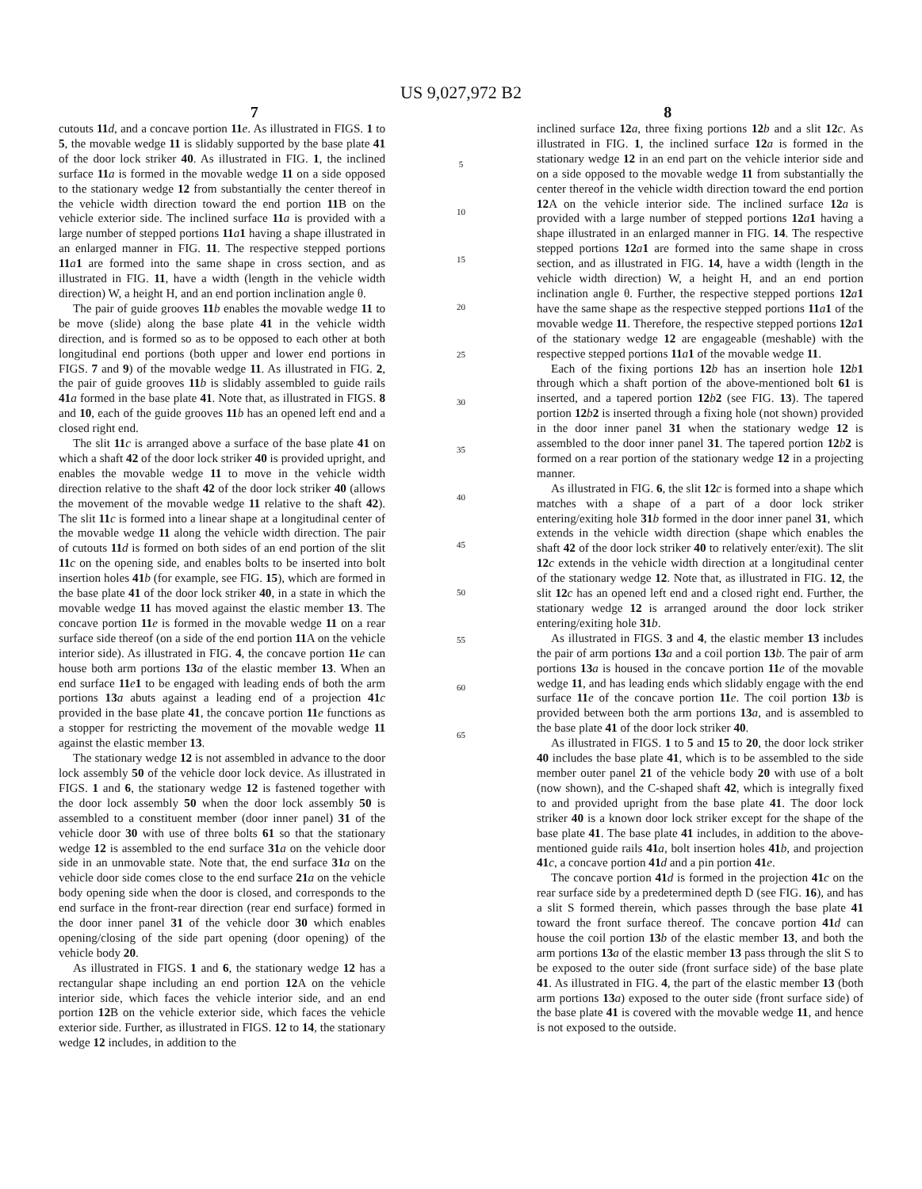US 9,027,972 B2
7 8
cutouts 11 d, and a concave portion 11 e. As illustrated in FIGS. 1 to 5, the movable wedge 11 is slidably supported by the base plate 41 of the door lock striker 40. As illustrated in FIG. 1, the inclined surface 11 a is formed in the movable wedge 11 on a side opposed to the stationary wedge 12 from substantially the center thereof in the vehicle width direction toward the end portion 11 B on the vehicle exterior side. The inclined surface 11 a is provided with a large number of stepped portions 11 a 1 having a shape illustrated in an enlarged manner in FIG. 11. The respective stepped portions 11 a 1 are formed into the same shape in cross section, and as illustrated in FIG. 11, have a width (length in the vehicle width direction) W, a height H, and an end portion inclination angle θ.
The pair of guide grooves 11 b enables the movable wedge 11 to be move (slide) along the base plate 41 in the vehicle width direction, and is formed so as to be opposed to each other at both longitudinal end portions (both upper and lower end portions in FIGS. 7 and 9) of the movable wedge 11. As illustrated in FIG. 2, the pair of guide grooves 11 b is slidably assembled to guide rails 41 a formed in the base plate 41. Note that, as illustrated in FIGS. 8 and 10, each of the guide grooves 11 b has an opened left end and a closed right end.
The slit 11 c is arranged above a surface of the base plate 41 on which a shaft 42 of the door lock striker 40 is provided upright, and enables the movable wedge 11 to move in the vehicle width direction relative to the shaft 42 of the door lock striker 40 (allows the movement of the movable wedge 11 relative to the shaft 42). The slit 11 c is formed into a linear shape at a longitudinal center of the movable wedge 11 along the vehicle width direction. The pair of cutouts 11 d is formed on both sides of an end portion of the slit 11 c on the opening side, and enables bolts to be inserted into bolt insertion holes 41 b (for example, see FIG. 15), which are formed in the base plate 41 of the door lock striker 40, in a state in which the movable wedge 11 has moved against the elastic member 13. The concave portion 11 e is formed in the movable wedge 11 on a rear surface side thereof (on a side of the end portion 11 A on the vehicle interior side). As illustrated in FIG. 4, the concave portion 11 e can house both arm portions 13 a of the elastic member 13. When an end surface 11 e 1 to be engaged with leading ends of both the arm portions 13 a abuts against a leading end of a projection 41 c provided in the base plate 41, the concave portion 11 e functions as a stopper for restricting the movement of the movable wedge 11 against the elastic member 13.
The stationary wedge 12 is not assembled in advance to the door lock assembly 50 of the vehicle door lock device. As illustrated in FIGS. 1 and 6, the stationary wedge 12 is fastened together with the door lock assembly 50 when the door lock assembly 50 is assembled to a constituent member (door inner panel) 31 of the vehicle door 30 with use of three bolts 61 so that the stationary wedge 12 is assembled to the end surface 31 a on the vehicle door side in an unmovable state. Note that, the end surface 31 a on the vehicle door side comes close to the end surface 21 a on the vehicle body opening side when the door is closed, and corresponds to the end surface in the front-rear direction (rear end surface) formed in the door inner panel 31 of the vehicle door 30 which enables opening/closing of the side part opening (door opening) of the vehicle body 20.
As illustrated in FIGS. 1 and 6, the stationary wedge 12 has a rectangular shape including an end portion 12 A on the vehicle interior side, which faces the vehicle interior side, and an end portion 12 B on the vehicle exterior side, which faces the vehicle exterior side. Further, as illustrated in FIGS. 12 to 14, the stationary wedge 12 includes, in addition to the
5
10
15
20
25
30
35
40
45
50
55
60
65
inclined surface 12 a, three fixing portions 12 b and a slit 12 c. As illustrated in FIG. 1, the inclined surface 12 a is formed in the stationary wedge 12 in an end part on the vehicle interior side and on a side opposed to the movable wedge 11 from substantially the center thereof in the vehicle width direction toward the end portion 12 A on the vehicle interior side. The inclined surface 12 a is provided with a large number of stepped portions 12 a 1 having a shape illustrated in an enlarged manner in FIG. 14. The respective stepped portions 12 a 1 are formed into the same shape in cross section, and as illustrated in FIG. 14, have a width (length in the vehicle width direction) W, a height H, and an end portion inclination angle θ. Further, the respective stepped portions 12 a 1 have the same shape as the respective stepped portions 11 a 1 of the movable wedge 11. Therefore, the respective stepped portions 12 a 1 of the stationary wedge 12 are engageable (meshable) with the respective stepped portions 11 a 1 of the movable wedge 11.
Each of the fixing portions 12 b has an insertion hole 12 b 1 through which a shaft portion of the above-mentioned bolt 61 is inserted, and a tapered portion 12 b 2 (see FIG. 13). The tapered portion 12 b 2 is inserted through a fixing hole (not shown) provided in the door inner panel 31 when the stationary wedge 12 is assembled to the door inner panel 31. The tapered portion 12 b 2 is formed on a rear portion of the stationary wedge 12 in a projecting manner.
As illustrated in FIG. 6, the slit 12 c is formed into a shape which matches with a shape of a part of a door lock striker entering/exiting hole 31 b formed in the door inner panel 31, which extends in the vehicle width direction (shape which enables the shaft 42 of the door lock striker 40 to relatively enter/exit). The slit 12 c extends in the vehicle width direction at a longitudinal center of the stationary wedge 12. Note that, as illustrated in FIG. 12, the slit 12 c has an opened left end and a closed right end. Further, the stationary wedge 12 is arranged around the door lock striker entering/exiting hole 31 b.
As illustrated in FIGS. 3 and 4, the elastic member 13 includes the pair of arm portions 13 a and a coil portion 13 b. The pair of arm portions 13 a is housed in the concave portion 11 e of the movable wedge 11, and has leading ends which slidably engage with the end surface 11 e of the concave portion 11 e. The coil portion 13 b is provided between both the arm portions 13 a, and is assembled to the base plate 41 of the door lock striker 40.
As illustrated in FIGS. 1 to 5 and 15 to 20, the door lock striker 40 includes the base plate 41, which is to be assembled to the side member outer panel 21 of the vehicle body 20 with use of a bolt (now shown), and the C-shaped shaft 42, which is integrally fixed to and provided upright from the base plate 41. The door lock striker 40 is a known door lock striker except for the shape of the base plate 41. The base plate 41 includes, in addition to the above-mentioned guide rails 41 a, bolt insertion holes 41 b, and projection 41 c, a concave portion 41 d and a pin portion 41 e.
The concave portion 41 d is formed in the projection 41 c on the rear surface side by a predetermined depth D (see FIG. 16), and has a slit S formed therein, which passes through the base plate 41 toward the front surface thereof. The concave portion 41 d can house the coil portion 13 b of the elastic member 13, and both the arm portions 13 a of the elastic member 13 pass through the slit S to be exposed to the outer side (front surface side) of the base plate 41. As illustrated in FIG. 4, the part of the elastic member 13 (both arm portions 13 a) exposed to the outer side (front surface side) of the base plate 41 is covered with the movable wedge 11, and hence is not exposed to the outside.